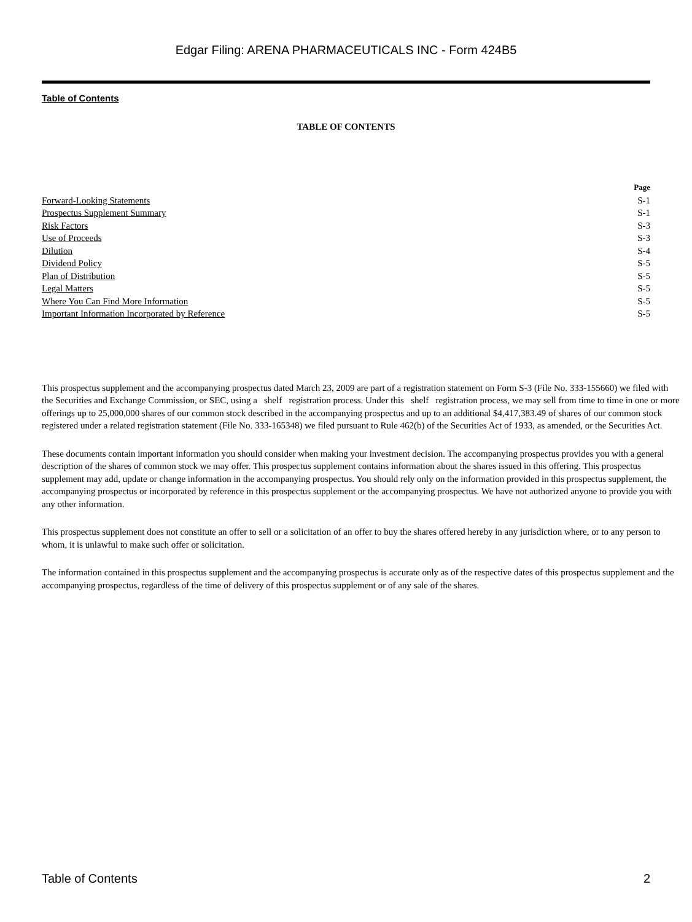Edgar Filing: ARENA PHARMACEUTICALS INC - Form 424B5
Table of Contents
TABLE OF CONTENTS
| | Page |
| --- | --- |
| Forward-Looking Statements | S-1 |
| Prospectus Supplement Summary | S-1 |
| Risk Factors | S-3 |
| Use of Proceeds | S-3 |
| Dilution | S-4 |
| Dividend Policy | S-5 |
| Plan of Distribution | S-5 |
| Legal Matters | S-5 |
| Where You Can Find More Information | S-5 |
| Important Information Incorporated by Reference | S-5 |
This prospectus supplement and the accompanying prospectus dated March 23, 2009 are part of a registration statement on Form S-3 (File No. 333-155660) we filed with the Securities and Exchange Commission, or SEC, using a shelf registration process. Under this shelf registration process, we may sell from time to time in one or more offerings up to 25,000,000 shares of our common stock described in the accompanying prospectus and up to an additional $4,417,383.49 of shares of our common stock registered under a related registration statement (File No. 333-165348) we filed pursuant to Rule 462(b) of the Securities Act of 1933, as amended, or the Securities Act.
These documents contain important information you should consider when making your investment decision. The accompanying prospectus provides you with a general description of the shares of common stock we may offer. This prospectus supplement contains information about the shares issued in this offering. This prospectus supplement may add, update or change information in the accompanying prospectus. You should rely only on the information provided in this prospectus supplement, the accompanying prospectus or incorporated by reference in this prospectus supplement or the accompanying prospectus. We have not authorized anyone to provide you with any other information.
This prospectus supplement does not constitute an offer to sell or a solicitation of an offer to buy the shares offered hereby in any jurisdiction where, or to any person to whom, it is unlawful to make such offer or solicitation.
The information contained in this prospectus supplement and the accompanying prospectus is accurate only as of the respective dates of this prospectus supplement and the accompanying prospectus, regardless of the time of delivery of this prospectus supplement or of any sale of the shares.
Table of Contents 2